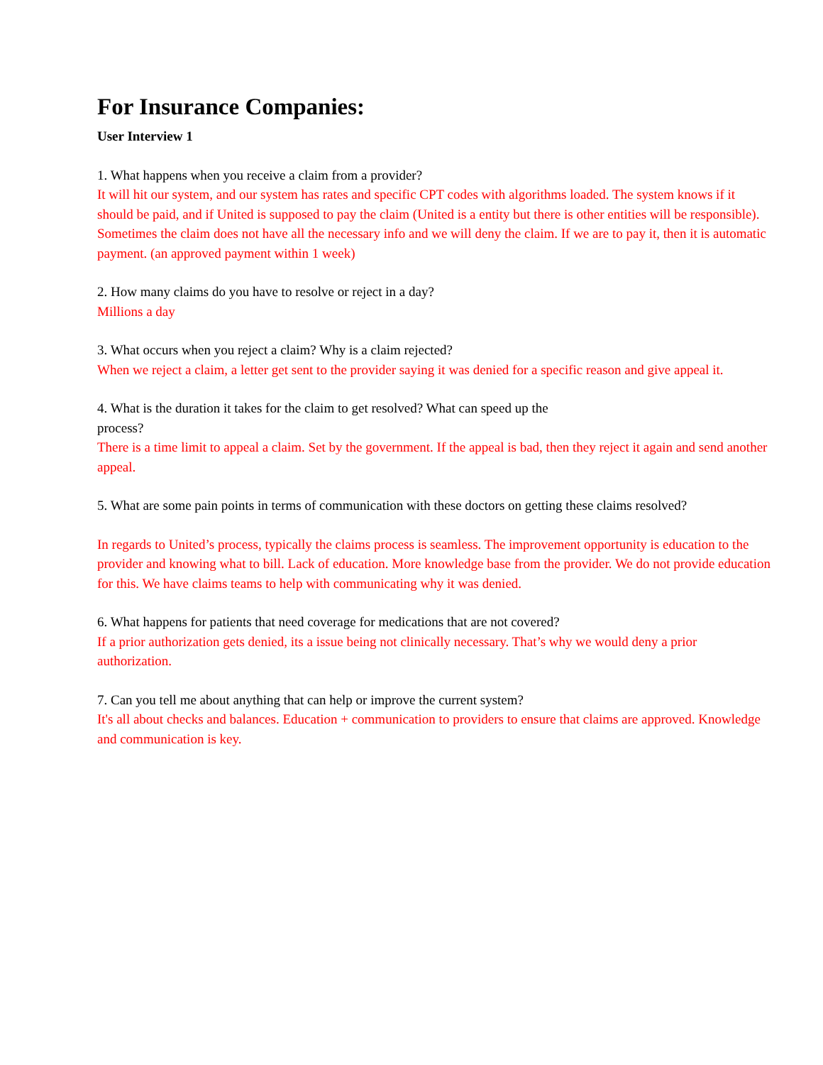For Insurance Companies:
User Interview 1
1. What happens when you receive a claim from a provider?
It will hit our system, and our system has rates and specific CPT codes with algorithms loaded. The system knows if it should be paid, and if United is supposed to pay the claim (United is a entity but there is other entities will be responsible). Sometimes the claim does not have all the necessary info and we will deny the claim. If we are to pay it, then it is automatic payment. (an approved payment within 1 week)
2. How many claims do you have to resolve or reject in a day?
Millions a day
3. What occurs when you reject a claim? Why is a claim rejected?
When we reject a claim, a letter get sent to the provider saying it was denied for a specific reason and give appeal it.
4. What is the duration it takes for the claim to get resolved? What can speed up the
process?
There is a time limit to appeal a claim. Set by the government. If the appeal is bad, then they reject it again and send another appeal.
5. What are some pain points in terms of communication with these doctors on getting these claims resolved?
In regards to United’s process, typically the claims process is seamless. The improvement opportunity is education to the provider and knowing what to bill. Lack of education. More knowledge base from the provider. We do not provide education for this. We have claims teams to help with communicating why it was denied.
6. What happens for patients that need coverage for medications that are not covered?
If a prior authorization gets denied, its a issue being not clinically necessary. That’s why we would deny a prior authorization.
7. Can you tell me about anything that can help or improve the current system?
It's all about checks and balances. Education + communication to providers to ensure that claims are approved. Knowledge and communication is key.